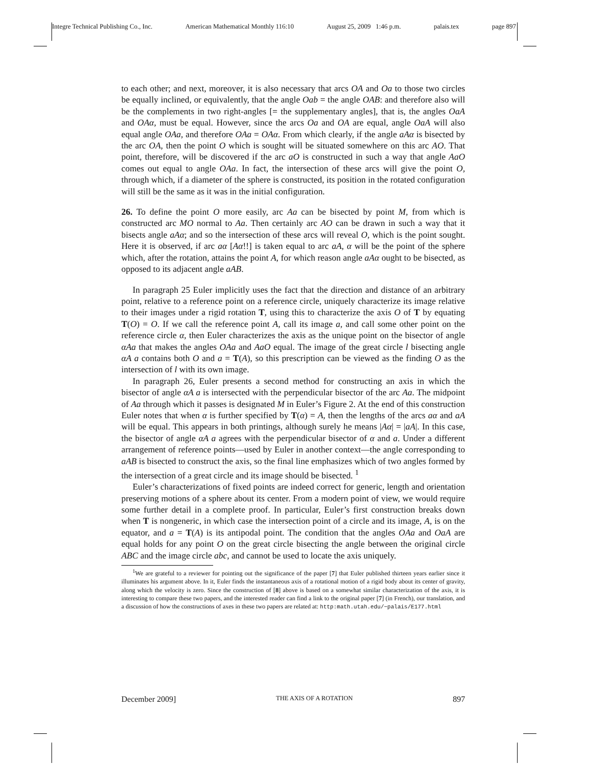Integre Technical Publishing Co., Inc. American Mathematical Monthly 116:10 August 25, 2009 1:46 p.m. palais.tex page 897
to each other; and next, moreover, it is also necessary that arcs OA and Oa to those two circles be equally inclined, or equivalently, that the angle Oab = the angle OAB: and therefore also will be the complements in two right-angles [= the supplementary angles], that is, the angles OaA and OAα, must be equal. However, since the arcs Oa and OA are equal, angle OaA will also equal angle OAa, and therefore OAa = OAα. From which clearly, if the angle aAα is bisected by the arc OA, then the point O which is sought will be situated somewhere on this arc AO. That point, therefore, will be discovered if the arc aO is constructed in such a way that angle AaO comes out equal to angle OAa. In fact, the intersection of these arcs will give the point O, through which, if a diameter of the sphere is constructed, its position in the rotated configuration will still be the same as it was in the initial configuration.
26. To define the point O more easily, arc Aa can be bisected by point M, from which is constructed arc MO normal to Aa. Then certainly arc AO can be drawn in such a way that it bisects angle aAα; and so the intersection of these arcs will reveal O, which is the point sought. Here it is observed, if arc aα [Aα!!] is taken equal to arc aA, α will be the point of the sphere which, after the rotation, attains the point A, for which reason angle aAα ought to be bisected, as opposed to its adjacent angle aAB.
In paragraph 25 Euler implicitly uses the fact that the direction and distance of an arbitrary point, relative to a reference point on a reference circle, uniquely characterize its image relative to their images under a rigid rotation T, using this to characterize the axis O of T by equating T(O) = O. If we call the reference point A, call its image a, and call some other point on the reference circle α, then Euler characterizes the axis as the unique point on the bisector of angle αAa that makes the angles OAa and AaO equal. The image of the great circle l bisecting angle αA a contains both O and a = T(A), so this prescription can be viewed as the finding O as the intersection of l with its own image.
In paragraph 26, Euler presents a second method for constructing an axis in which the bisector of angle αA a is intersected with the perpendicular bisector of the arc Aa. The midpoint of Aa through which it passes is designated M in Euler’s Figure 2. At the end of this construction Euler notes that when α is further specified by T(α) = A, then the lengths of the arcs aα and aA will be equal. This appears in both printings, although surely he means |Aα| = |aA|. In this case, the bisector of angle αA a agrees with the perpendicular bisector of α and a. Under a different arrangement of reference points—used by Euler in another context—the angle corresponding to aAB is bisected to construct the axis, so the final line emphasizes which of two angles formed by the intersection of a great circle and its image should be bisected. <sup>1</sup>
Euler’s characterizations of fixed points are indeed correct for generic, length and orientation preserving motions of a sphere about its center. From a modern point of view, we would require some further detail in a complete proof. In particular, Euler’s first construction breaks down when T is nongeneric, in which case the intersection point of a circle and its image, A, is on the equator, and a = T(A) is its antipodal point. The condition that the angles OAa and OaA are equal holds for any point O on the great circle bisecting the angle between the original circle ABC and the image circle abc, and cannot be used to locate the axis uniquely.
<sup>1</sup> We are grateful to a reviewer for pointing out the significance of the paper [7] that Euler published thirteen years earlier since it illuminates his argument above. In it, Euler finds the instantaneous axis of a rotational motion of a rigid body about its center of gravity, along which the velocity is zero. Since the construction of [8] above is based on a somewhat similar characterization of the axis, it is interesting to compare these two papers, and the interested reader can find a link to the original paper [7] (in French), our translation, and a discussion of how the constructions of axes in these two papers are related at: http:math.utah.edu/~palais/E177.html
December 2009] THE AXIS OF A ROTATION 897